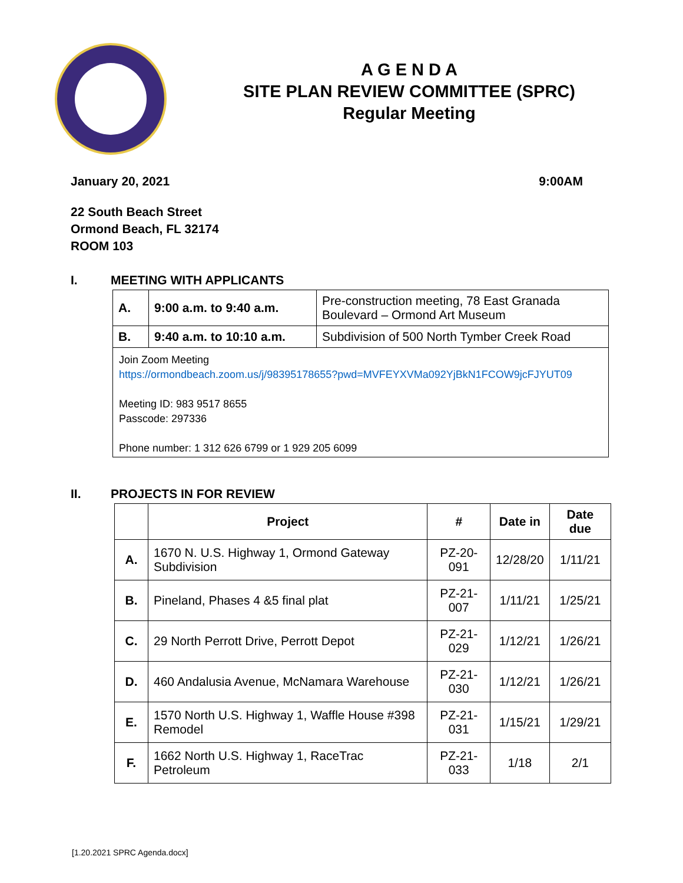A G E N D A
SITE PLAN REVIEW COMMITTEE (SPRC)
Regular Meeting
January 20, 2021 9:00AM
22 South Beach Street
Ormond Beach, FL 32174
ROOM 103
I. MEETING WITH APPLICANTS
| A. | 9:00 a.m. to 9:40 a.m. | Pre-construction meeting, 78 East Granada Boulevard – Ormond Art Museum |
| B. | 9:40 a.m. to 10:10 a.m. | Subdivision of 500 North Tymber Creek Road |
| Join Zoom Meeting https://ormondbeach.zoom.us/j/98395178655?pwd=MVFEYXVMa092YjBkN1FCOW9jcFJYUT09 Meeting ID: 983 9517 8655 Passcode: 297336 Phone number: 1 312 626 6799 or 1 929 205 6099 | | |
II. PROJECTS IN FOR REVIEW
| | Project | # | Date in | Date due |
| --- | --- | --- | --- | --- |
| A. | 1670 N. U.S. Highway 1, Ormond Gateway Subdivision | PZ-20-091 | 12/28/20 | 1/11/21 |
| B. | Pineland, Phases 4 &5 final plat | PZ-21-007 | 1/11/21 | 1/25/21 |
| C. | 29 North Perrott Drive, Perrott Depot | PZ-21-029 | 1/12/21 | 1/26/21 |
| D. | 460 Andalusia Avenue, McNamara Warehouse | PZ-21-030 | 1/12/21 | 1/26/21 |
| E. | 1570 North U.S. Highway 1, Waffle House #398 Remodel | PZ-21-031 | 1/15/21 | 1/29/21 |
| F. | 1662 North U.S. Highway 1, RaceTrac Petroleum | PZ-21-033 | 1/18 | 2/1 |
[1.20.2021 SPRC Agenda.docx]